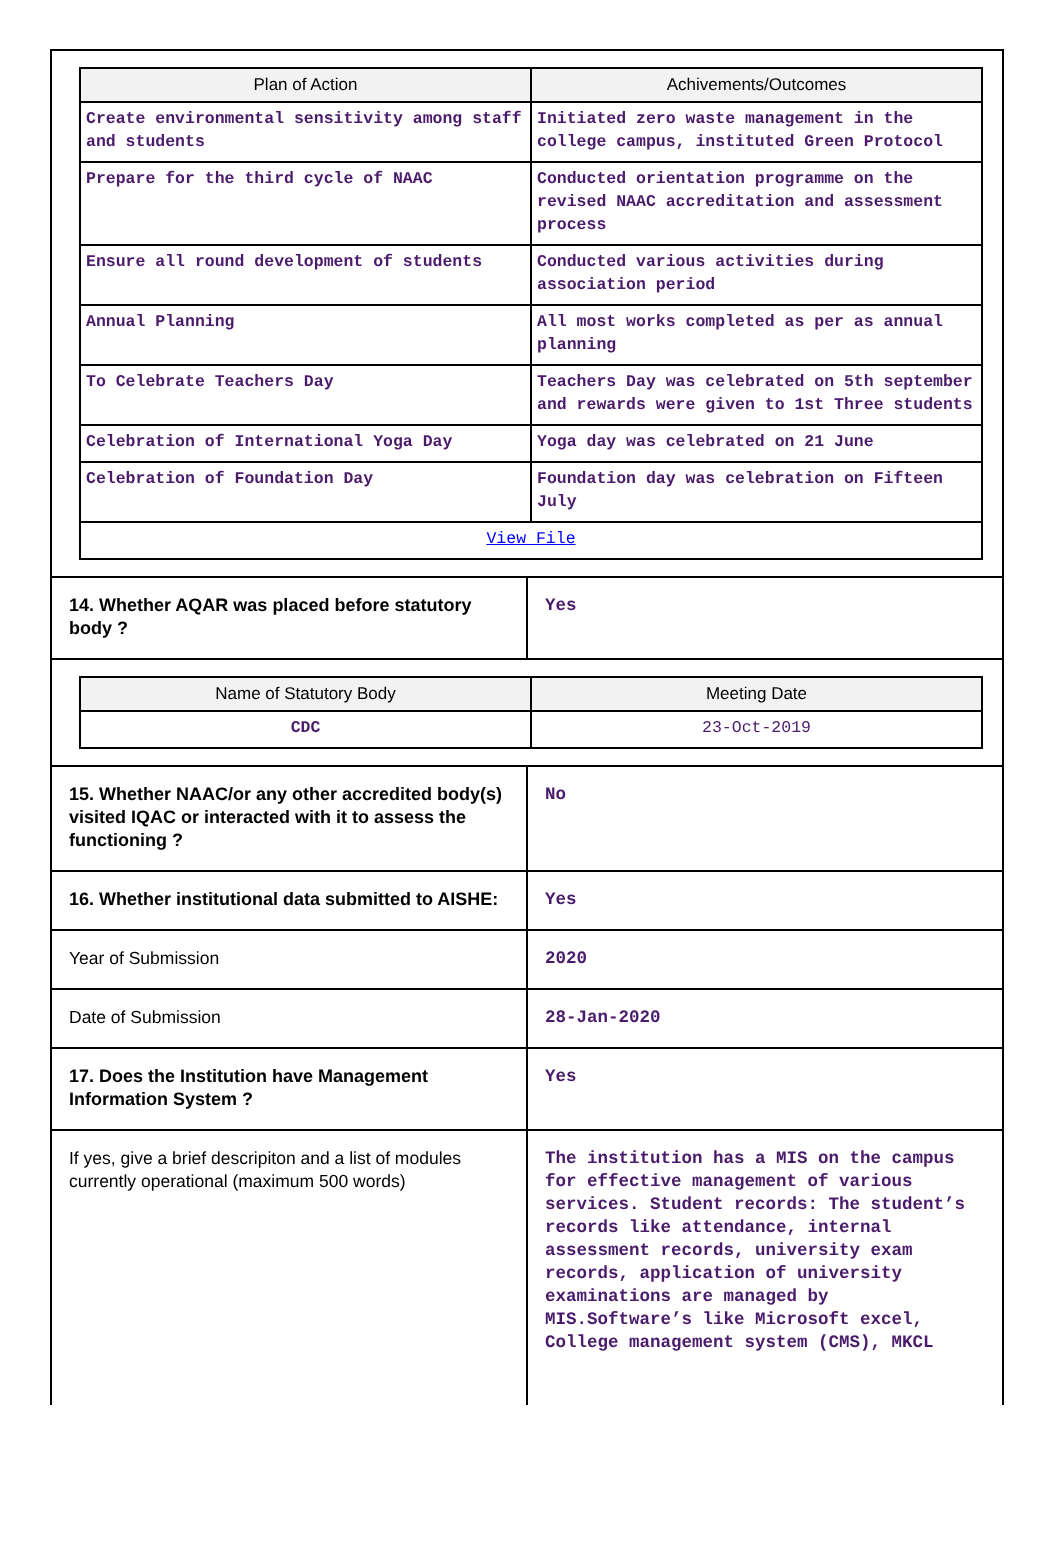| Plan of Action | Achivements/Outcomes |
| --- | --- |
| Create environmental sensitivity among staff and students | Initiated zero waste management in the college campus, instituted Green Protocol |
| Prepare for the third cycle of NAAC | Conducted orientation programme on the revised NAAC accreditation and assessment process |
| Ensure all round development of students | Conducted various activities during association period |
| Annual Planning | All most works completed as per as annual planning |
| To Celebrate Teachers Day | Teachers Day was celebrated on 5th september and rewards were given to 1st Three students |
| Celebration of International Yoga Day | Yoga day was celebrated on 21 June |
| Celebration of Foundation Day | Foundation day was celebration on Fifteen July |
| View File | |
| 14. Whether AQAR was placed before statutory body ? | Yes |
| Name of Statutory Body | Meeting Date |
| --- | --- |
| CDC | 23-Oct-2019 |
| 15. Whether NAAC/or any other accredited body(s) visited IQAC or interacted with it to assess the functioning ? | No |
| 16. Whether institutional data submitted to AISHE: | Yes |
| Year of Submission | 2020 |
| Date of Submission | 28-Jan-2020 |
| 17. Does the Institution have Management Information System ? | Yes |
| If yes, give a brief descripiton and a list of modules currently operational (maximum 500 words) | The institution has a MIS on the campus for effective management of various services. Student records: The student’s records like attendance, internal assessment records, university exam records, application of university examinations are managed by MIS.Software’s like Microsoft excel, College management system (CMS), MKCL |